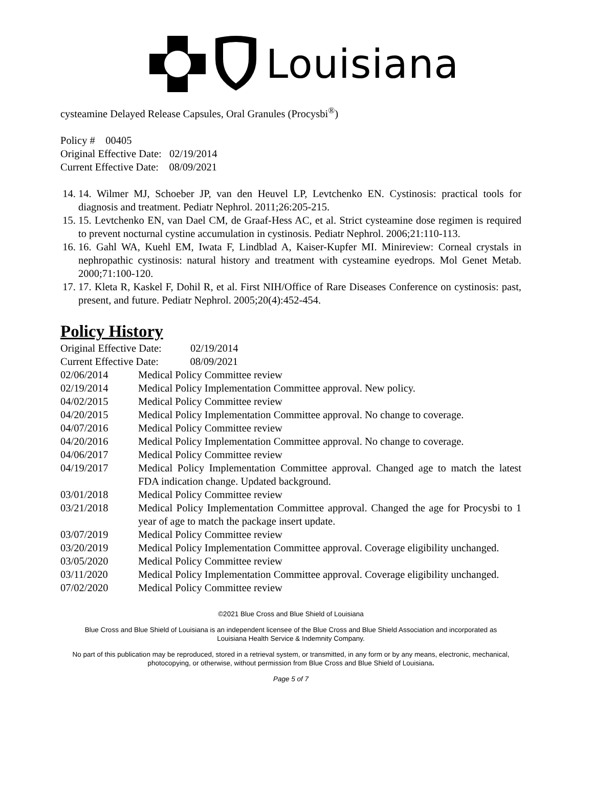Louisiana
cysteamine Delayed Release Capsules, Oral Granules (Procysbi<sup>®</sup>)
Policy # 00405
Original Effective Date: 02/19/2014
Current Effective Date: 08/09/2021
14. 14. Wilmer MJ, Schoeber JP, van den Heuvel LP, Levtchenko EN. Cystinosis: practical tools for diagnosis and treatment. Pediatr Nephrol. 2011;26:205-215.
15. 15. Levtchenko EN, van Dael CM, de Graaf-Hess AC, et al. Strict cysteamine dose regimen is required to prevent nocturnal cystine accumulation in cystinosis. Pediatr Nephrol. 2006;21:110-113.
16. 16. Gahl WA, Kuehl EM, Iwata F, Lindblad A, Kaiser-Kupfer MI. Minireview: Corneal crystals in nephropathic cystinosis: natural history and treatment with cysteamine eyedrops. Mol Genet Metab. 2000;71:100-120.
17. 17. Kleta R, Kaskel F, Dohil R, et al. First NIH/Office of Rare Diseases Conference on cystinosis: past, present, and future. Pediatr Nephrol. 2005;20(4):452-454.
Policy History
| Original Effective Date: 02/19/2014 | |
| Current Effective Date: 08/09/2021 | |
| 02/06/2014 | Medical Policy Committee review |
| 02/19/2014 | Medical Policy Implementation Committee approval. New policy. |
| 04/02/2015 | Medical Policy Committee review |
| 04/20/2015 | Medical Policy Implementation Committee approval. No change to coverage. |
| 04/07/2016 | Medical Policy Committee review |
| 04/20/2016 | Medical Policy Implementation Committee approval. No change to coverage. |
| 04/06/2017 | Medical Policy Committee review |
| 04/19/2017 | Medical Policy Implementation Committee approval. Changed age to match the latest FDA indication change. Updated background. |
| 03/01/2018 | Medical Policy Committee review |
| 03/21/2018 | Medical Policy Implementation Committee approval. Changed the age for Procysbi to 1 year of age to match the package insert update. |
| 03/07/2019 | Medical Policy Committee review |
| 03/20/2019 | Medical Policy Implementation Committee approval. Coverage eligibility unchanged. |
| 03/05/2020 | Medical Policy Committee review |
| 03/11/2020 | Medical Policy Implementation Committee approval. Coverage eligibility unchanged. |
| 07/02/2020 | Medical Policy Committee review |
©2021 Blue Cross and Blue Shield of Louisiana
Blue Cross and Blue Shield of Louisiana is an independent licensee of the Blue Cross and Blue Shield Association and incorporated as Louisiana Health Service & Indemnity Company.
No part of this publication may be reproduced, stored in a retrieval system, or transmitted, in any form or by any means, electronic, mechanical, photocopying, or otherwise, without permission from Blue Cross and Blue Shield of Louisiana.
Page 5 of 7